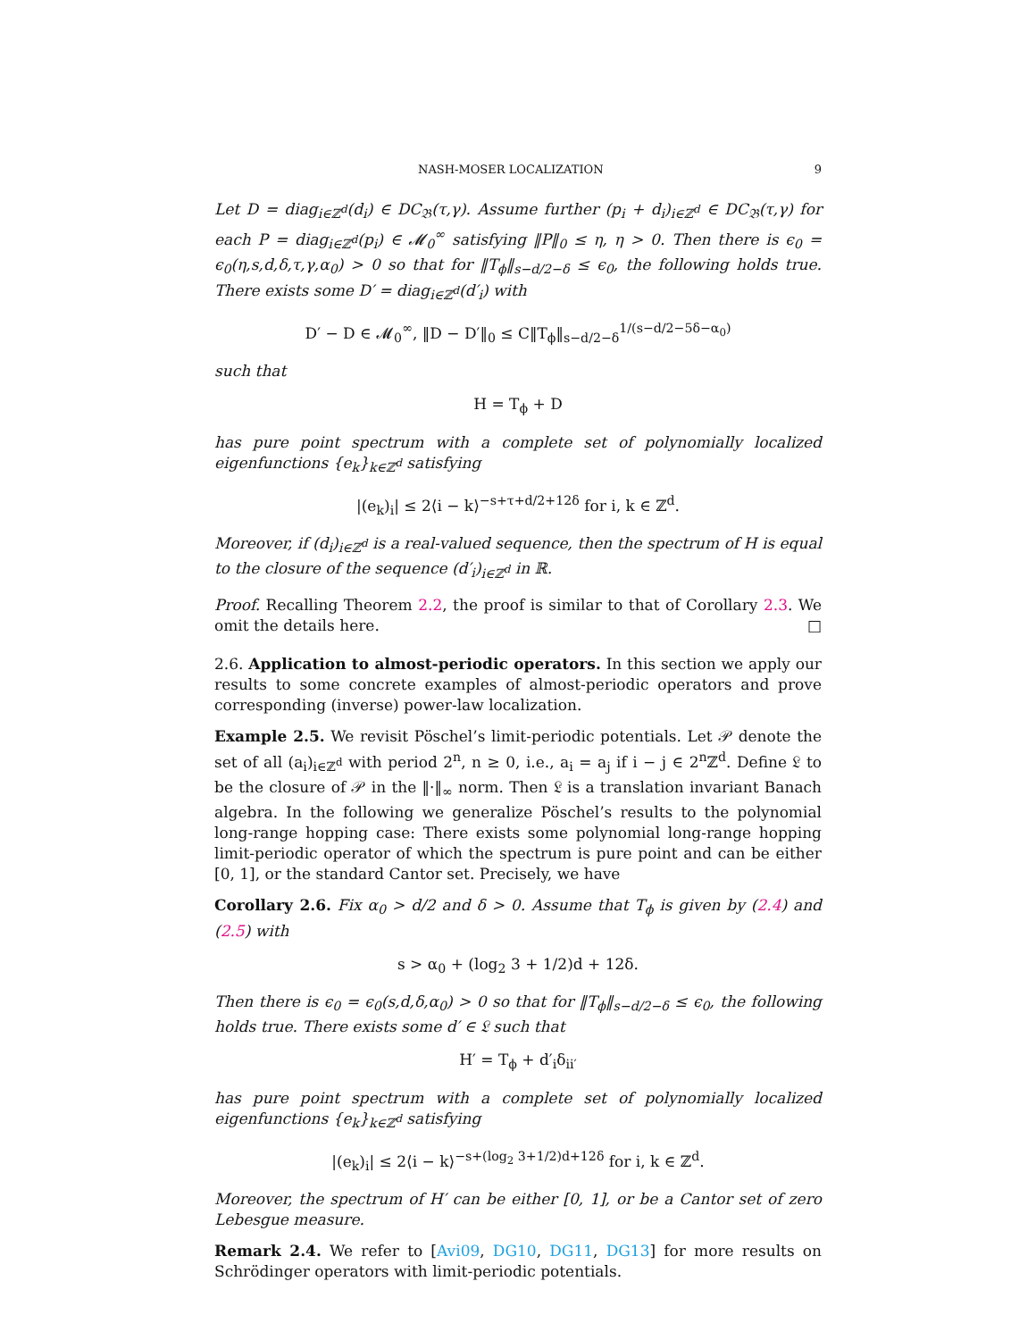NASH-MOSER LOCALIZATION 9
Let D = diag<sub>i∈ℤ<sup>d</sup></sub>(d<sub>i</sub>) ∈ DC<sub>𝔅</sub>(τ,γ). Assume further (p<sub>i</sub> + d<sub>i</sub>)<sub>i∈ℤ<sup>d</sup></sub> ∈ DC<sub>𝔅</sub>(τ,γ) for each P = diag<sub>i∈ℤ<sup>d</sup></sub>(p<sub>i</sub>) ∈ 𝓜<sub>0</sub><sup>∞</sup> satisfying ‖P‖<sub>0</sub> ≤ η, η > 0. Then there is ϵ<sub>0</sub> = ϵ<sub>0</sub>(η,s,d,δ,τ,γ,α<sub>0</sub>) > 0 so that for ‖T<sub>ϕ</sub>‖<sub>s−d/2−δ</sub> ≤ ϵ<sub>0</sub>, the following holds true. There exists some D′ = diag<sub>i∈ℤ<sup>d</sup></sub>(d′<sub>i</sub>) with
D′ − D ∈ 𝓜<sub>0</sub><sup>∞</sup>, ‖D − D′‖<sub>0</sub> ≤ C‖T<sub>ϕ</sub>‖<sub>s−d/2−δ</sub><sup>1/(s−d/2−5δ−α<sub>0</sub>)</sup>
such that
H = T<sub>ϕ</sub> + D
has pure point spectrum with a complete set of polynomially localized eigenfunctions {e<sub>k</sub>}<sub>k∈ℤ<sup>d</sup></sub> satisfying
|(e<sub>k</sub>)<sub>i</sub>| ≤ 2⟨i − k⟩<sup>−s+τ+d/2+12δ</sup> for i, k ∈ ℤ<sup>d</sup>.
Moreover, if (d<sub>i</sub>)<sub>i∈ℤ<sup>d</sup></sub> is a real-valued sequence, then the spectrum of H is equal to the closure of the sequence (d′<sub>i</sub>)<sub>i∈ℤ<sup>d</sup></sub> in ℝ.
Proof. Recalling Theorem 2.2, the proof is similar to that of Corollary 2.3. We omit the details here. □
2.6. Application to almost-periodic operators. In this section we apply our results to some concrete examples of almost-periodic operators and prove corresponding (inverse) power-law localization.
Example 2.5. We revisit Pöschel’s limit-periodic potentials. Let 𝒫 denote the set of all (a<sub>i</sub>)<sub>i∈ℤ<sup>d</sup></sub> with period 2<sup>n</sup>, n ≥ 0, i.e., a<sub>i</sub> = a<sub>j</sub> if i − j ∈ 2<sup>n</sup>ℤ<sup>d</sup>. Define 𝔏 to be the closure of 𝒫 in the ‖·‖<sub>∞</sub> norm. Then 𝔏 is a translation invariant Banach algebra. In the following we generalize Pöschel’s results to the polynomial long-range hopping case: There exists some polynomial long-range hopping limit-periodic operator of which the spectrum is pure point and can be either [0, 1], or the standard Cantor set. Precisely, we have
Corollary 2.6. Fix α<sub>0</sub> > d/2 and δ > 0. Assume that T<sub>ϕ</sub> is given by (2.4) and (2.5) with
s > α<sub>0</sub> + (log<sub>2</sub> 3 + 1/2)d + 12δ.
Then there is ϵ<sub>0</sub> = ϵ<sub>0</sub>(s,d,δ,α<sub>0</sub>) > 0 so that for ‖T<sub>ϕ</sub>‖<sub>s−d/2−δ</sub> ≤ ϵ<sub>0</sub>, the following holds true. There exists some d′ ∈ 𝔏 such that
H′ = T<sub>ϕ</sub> + d′<sub>i</sub>δ<sub>ii′</sub>
has pure point spectrum with a complete set of polynomially localized eigenfunctions {e<sub>k</sub>}<sub>k∈ℤ<sup>d</sup></sub> satisfying
|(e<sub>k</sub>)<sub>i</sub>| ≤ 2⟨i − k⟩<sup>−s+(log<sub>2</sub> 3+1/2)d+12δ</sup> for i, k ∈ ℤ<sup>d</sup>.
Moreover, the spectrum of H′ can be either [0, 1], or be a Cantor set of zero Lebesgue measure.
Remark 2.4. We refer to [Avi09, DG10, DG11, DG13] for more results on Schrödinger operators with limit-periodic potentials.